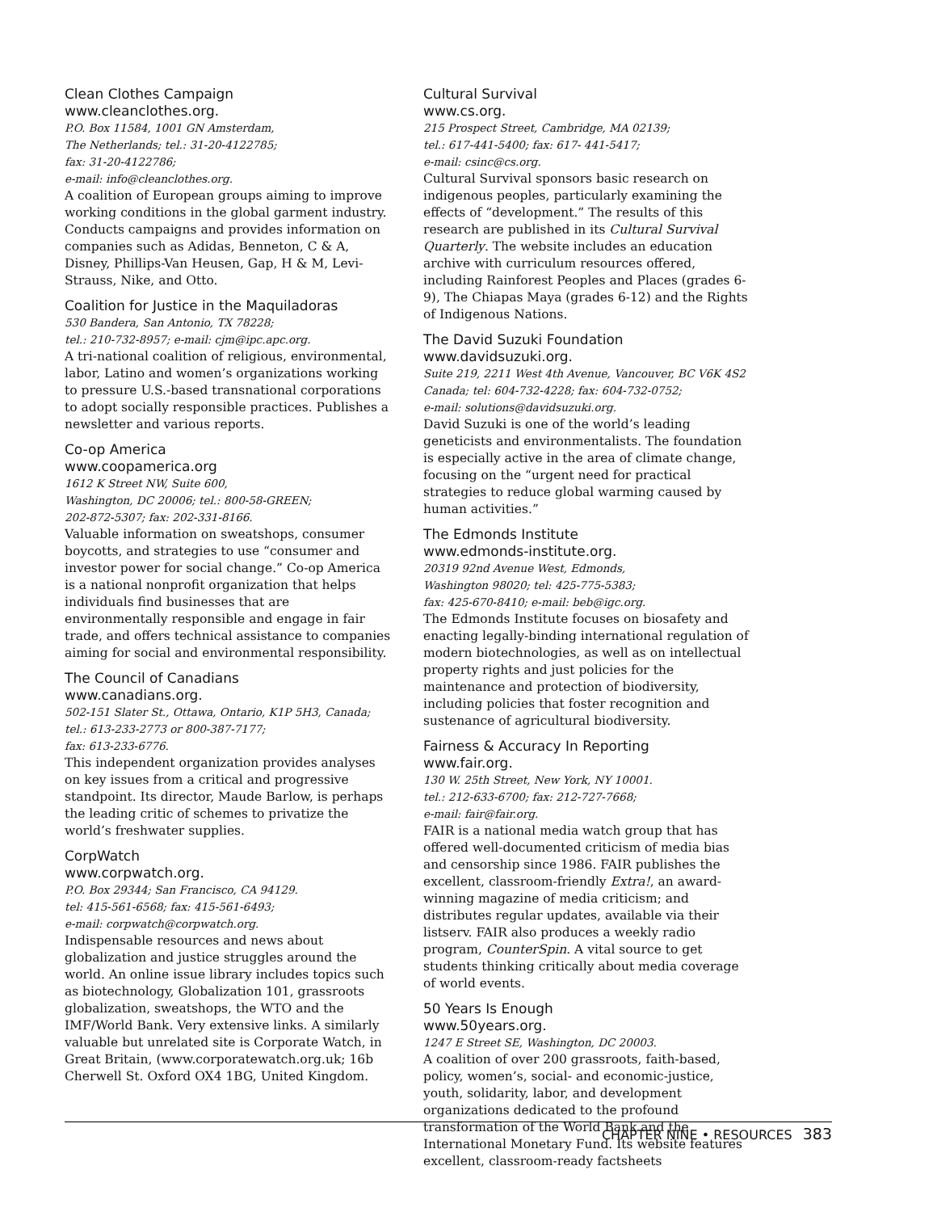Clean Clothes Campaign
www.cleanclothes.org.
P.O. Box 11584, 1001 GN Amsterdam,
The Netherlands; tel.: 31-20-4122785;
fax: 31-20-4122786;
e-mail: info@cleanclothes.org.
A coalition of European groups aiming to improve working conditions in the global garment industry. Conducts campaigns and provides information on companies such as Adidas, Benneton, C & A, Disney, Phillips-Van Heusen, Gap, H & M, Levi-Strauss, Nike, and Otto.
Coalition for Justice in the Maquiladoras
530 Bandera, San Antonio, TX 78228;
tel.: 210-732-8957; e-mail: cjm@ipc.apc.org.
A tri-national coalition of religious, environmental, labor, Latino and women’s organizations working to pressure U.S.-based transnational corporations to adopt socially responsible practices. Publishes a newsletter and various reports.
Co-op America
www.coopamerica.org
1612 K Street NW, Suite 600,
Washington, DC 20006; tel.: 800-58-GREEN;
202-872-5307; fax: 202-331-8166.
Valuable information on sweatshops, consumer boycotts, and strategies to use “consumer and investor power for social change.” Co-op America is a national nonprofit organization that helps individuals find businesses that are environmentally responsible and engage in fair trade, and offers technical assistance to companies aiming for social and environmental responsibility.
The Council of Canadians
www.canadians.org.
502-151 Slater St., Ottawa, Ontario, K1P 5H3, Canada;
tel.: 613-233-2773 or 800-387-7177;
fax: 613-233-6776.
This independent organization provides analyses on key issues from a critical and progressive standpoint. Its director, Maude Barlow, is perhaps the leading critic of schemes to privatize the world’s freshwater supplies.
CorpWatch
www.corpwatch.org.
P.O. Box 29344; San Francisco, CA 94129.
tel: 415-561-6568; fax: 415-561-6493;
e-mail: corpwatch@corpwatch.org.
Indispensable resources and news about globalization and justice struggles around the world. An online issue library includes topics such as biotechnology, Globalization 101, grassroots globalization, sweatshops, the WTO and the IMF/World Bank. Very extensive links. A similarly valuable but unrelated site is Corporate Watch, in Great Britain, (www.corporatewatch.org.uk; 16b Cherwell St. Oxford OX4 1BG, United Kingdom.
Cultural Survival
www.cs.org.
215 Prospect Street, Cambridge, MA 02139;
tel.: 617-441-5400; fax: 617- 441-5417;
e-mail: csinc@cs.org.
Cultural Survival sponsors basic research on indigenous peoples, particularly examining the effects of “development.” The results of this research are published in its Cultural Survival Quarterly. The website includes an education archive with curriculum resources offered, including Rainforest Peoples and Places (grades 6-9), The Chiapas Maya (grades 6-12) and the Rights of Indigenous Nations.
The David Suzuki Foundation
www.davidsuzuki.org.
Suite 219, 2211 West 4th Avenue, Vancouver, BC V6K 4S2 Canada; tel: 604-732-4228; fax: 604-732-0752;
e-mail: solutions@davidsuzuki.org.
David Suzuki is one of the world’s leading geneticists and environmentalists. The foundation is especially active in the area of climate change, focusing on the “urgent need for practical strategies to reduce global warming caused by human activities.”
The Edmonds Institute
www.edmonds-institute.org.
20319 92nd Avenue West, Edmonds,
Washington 98020; tel: 425-775-5383;
fax: 425-670-8410; e-mail: beb@igc.org.
The Edmonds Institute focuses on biosafety and enacting legally-binding international regulation of modern biotechnologies, as well as on intellectual property rights and just policies for the maintenance and protection of biodiversity, including policies that foster recognition and sustenance of agricultural biodiversity.
Fairness & Accuracy In Reporting
www.fair.org.
130 W. 25th Street, New York, NY 10001.
tel.: 212-633-6700; fax: 212-727-7668;
e-mail: fair@fair.org.
FAIR is a national media watch group that has offered well-documented criticism of media bias and censorship since 1986. FAIR publishes the excellent, classroom-friendly Extra!, an award-winning magazine of media criticism; and distributes regular updates, available via their listserv. FAIR also produces a weekly radio program, CounterSpin. A vital source to get students thinking critically about media coverage of world events.
50 Years Is Enough
www.50years.org.
1247 E Street SE, Washington, DC 20003.
A coalition of over 200 grassroots, faith-based, policy, women’s, social- and economic-justice, youth, solidarity, labor, and development organizations dedicated to the profound transformation of the World Bank and the International Monetary Fund. Its website features excellent, classroom-ready factsheets
CHAPTER NINE • RESOURCES 383